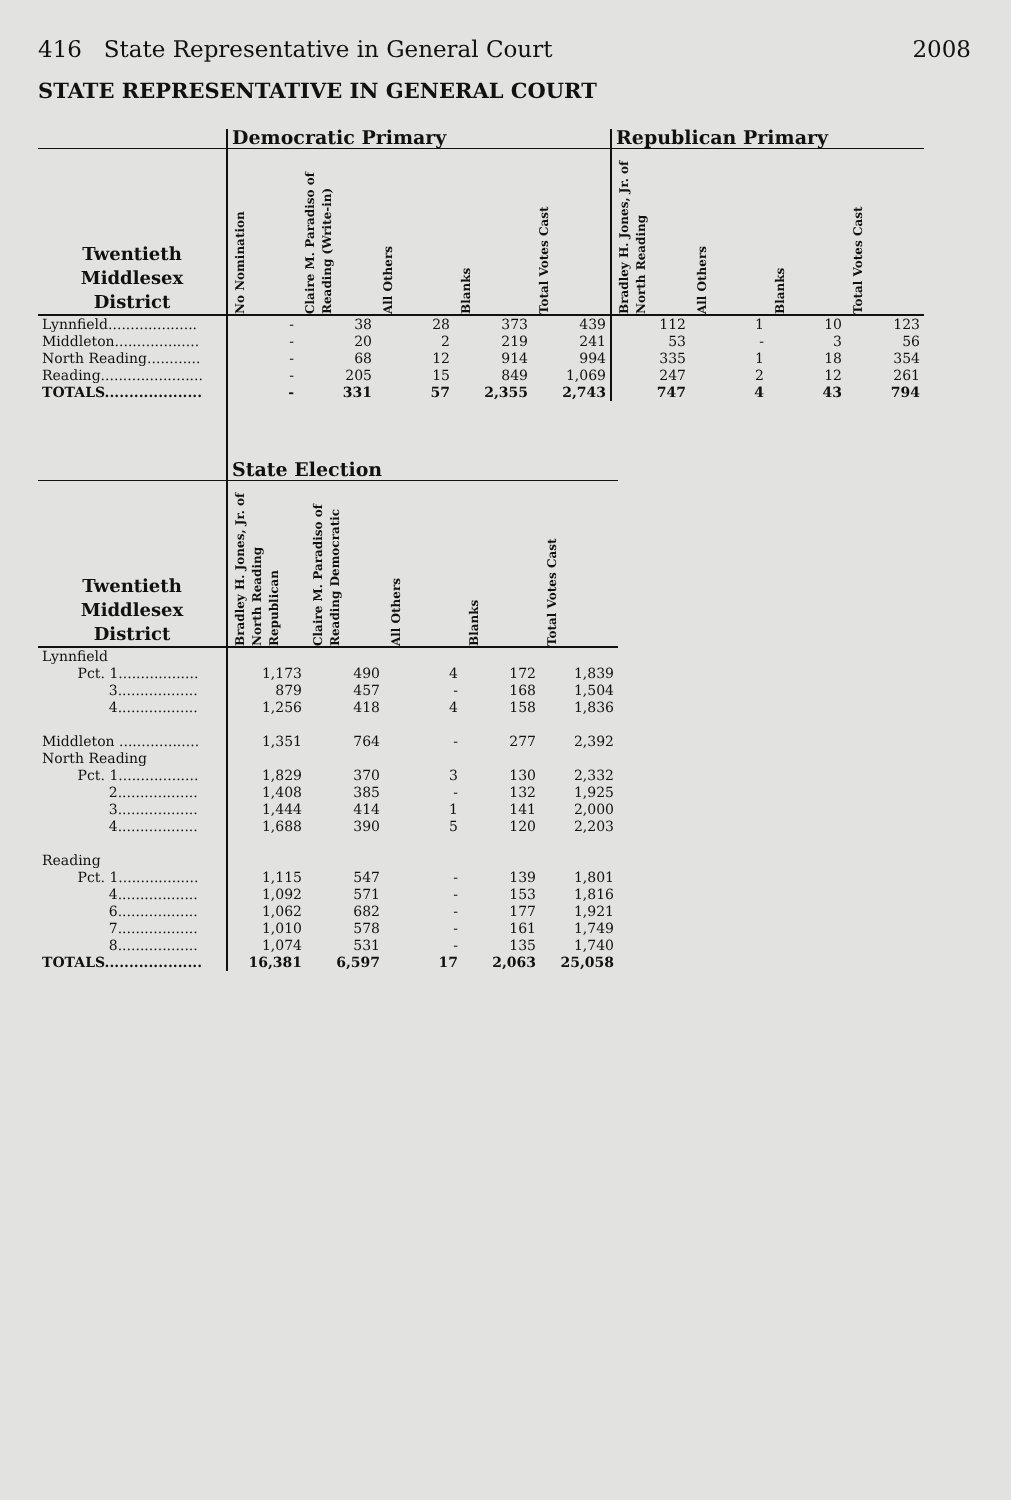416 State Representative in General Court 2008
STATE REPRESENTATIVE IN GENERAL COURT
| | Democratic Primary | | | | | Republican Primary | | | |
| --- | --- | --- | --- | --- | --- | --- | --- | --- | --- |
| Twentieth Middlesex District | No Nomination | Claire M. Paradiso of Reading (Write-in) | All Others | Blanks | Total Votes Cast | Bradley H. Jones, Jr. of North Reading | All Others | Blanks | Total Votes Cast |
| Lynnfield.................... | - | 38 | 28 | 373 | 439 | 112 | 1 | 10 | 123 |
| Middleton................... | - | 20 | 2 | 219 | 241 | 53 | - | 3 | 56 |
| North Reading............ | - | 68 | 12 | 914 | 994 | 335 | 1 | 18 | 354 |
| Reading....................... | - | 205 | 15 | 849 | 1,069 | 247 | 2 | 12 | 261 |
| TOTALS.................... | - | 331 | 57 | 2,355 | 2,743 | 747 | 4 | 43 | 794 |
| | State Election | | | | |
| --- | --- | --- | --- | --- | --- |
| Twentieth Middlesex District | Bradley H. Jones, Jr. of North Reading Republican | Claire M. Paradiso of Reading Democratic | All Others | Blanks | Total Votes Cast |
| Lynnfield | | | | | |
| Pct. 1.................. | 1,173 | 490 | 4 | 172 | 1,839 |
| 3.................. | 879 | 457 | - | 168 | 1,504 |
| 4.................. | 1,256 | 418 | 4 | 158 | 1,836 |
| Middleton .................. | 1,351 | 764 | - | 277 | 2,392 |
| North Reading | | | | | |
| Pct. 1.................. | 1,829 | 370 | 3 | 130 | 2,332 |
| 2.................. | 1,408 | 385 | - | 132 | 1,925 |
| 3.................. | 1,444 | 414 | 1 | 141 | 2,000 |
| 4.................. | 1,688 | 390 | 5 | 120 | 2,203 |
| Reading | | | | | |
| Pct. 1.................. | 1,115 | 547 | - | 139 | 1,801 |
| 4.................. | 1,092 | 571 | - | 153 | 1,816 |
| 6.................. | 1,062 | 682 | - | 177 | 1,921 |
| 7.................. | 1,010 | 578 | - | 161 | 1,749 |
| 8.................. | 1,074 | 531 | - | 135 | 1,740 |
| TOTALS.................... | 16,381 | 6,597 | 17 | 2,063 | 25,058 |